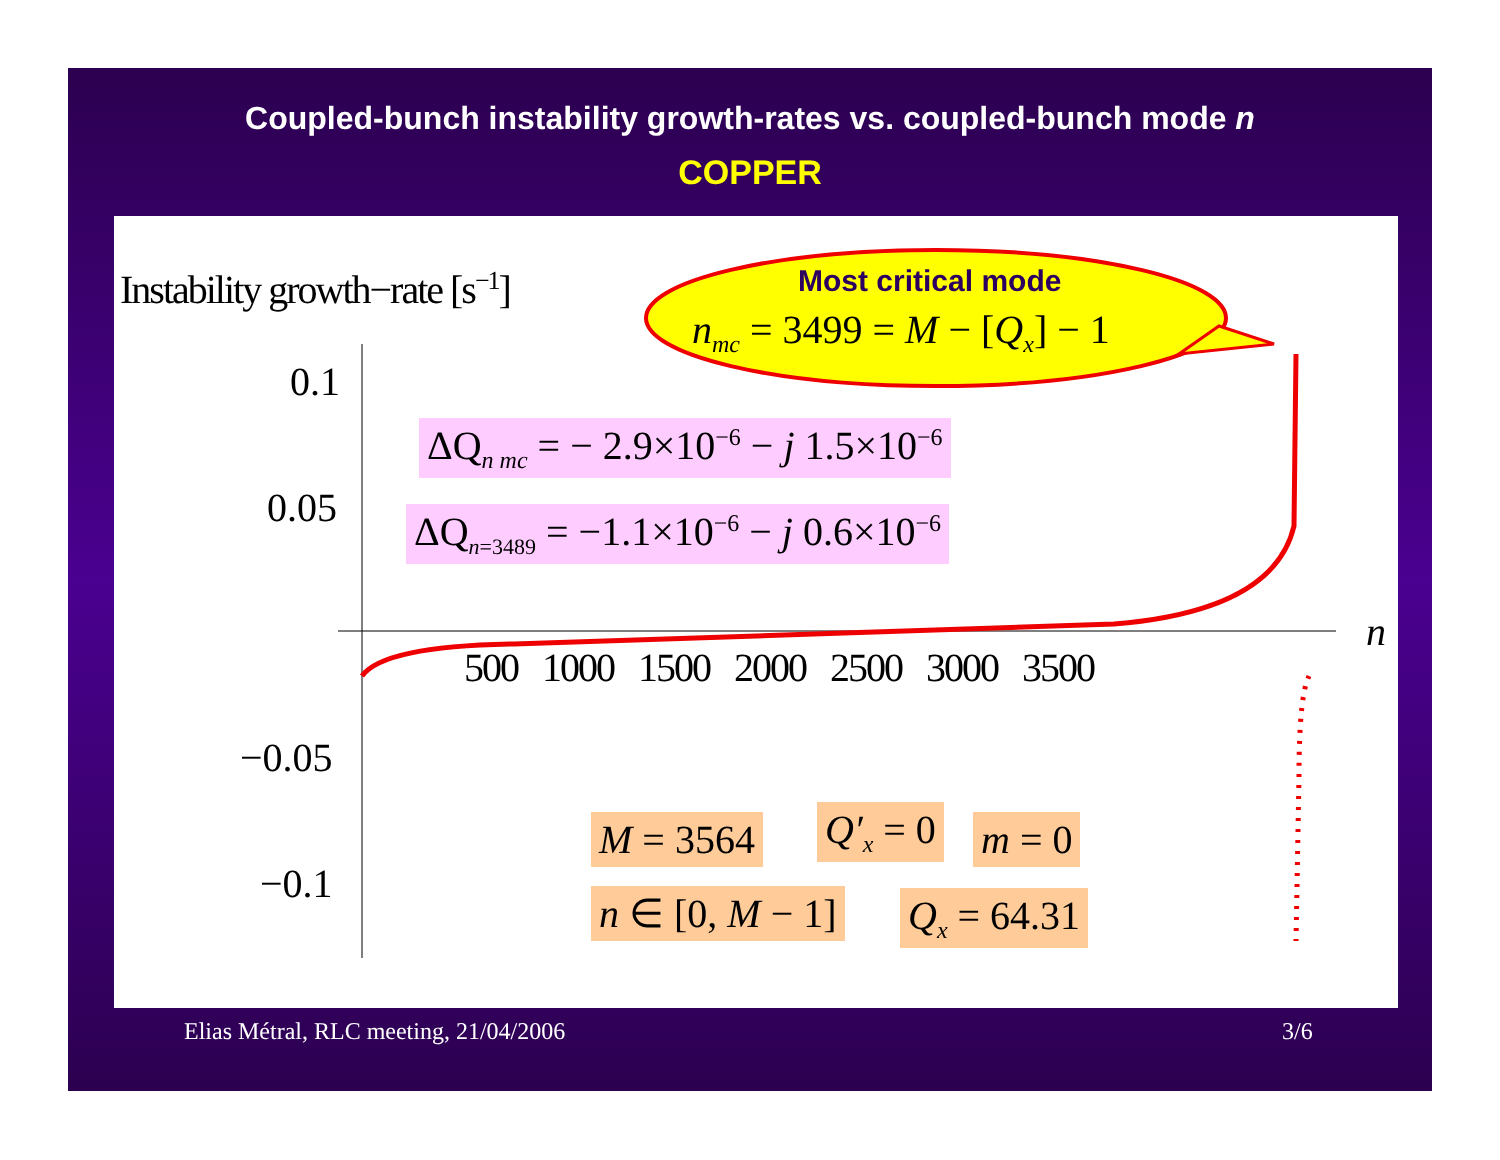Coupled-bunch instability growth-rates vs. coupled-bunch mode n
COPPER
Instability growth−rate [s<sup>−1</sup>] Most critical mode
n<sub>mc</sub> = 3499 = M − [Q<sub>x</sub>] − 1
0.1
0.05
−0.05
−0.1
500 1000 1500 2000 2500 3000 3500
n
ΔQ<sub>n mc</sub> = − 2.9×10<sup>−6</sup> − j 1.5×10<sup>−6</sup>
ΔQ<sub>n=3489</sub> = −1.1×10<sup>−6</sup> − j 0.6×10<sup>−6</sup>
M = 3564 Q′<sub>x</sub> = 0 m = 0
n ∈ [0, M − 1] Q<sub>x</sub> = 64.31
Elias Métral, RLC meeting, 21/04/2006
3/6